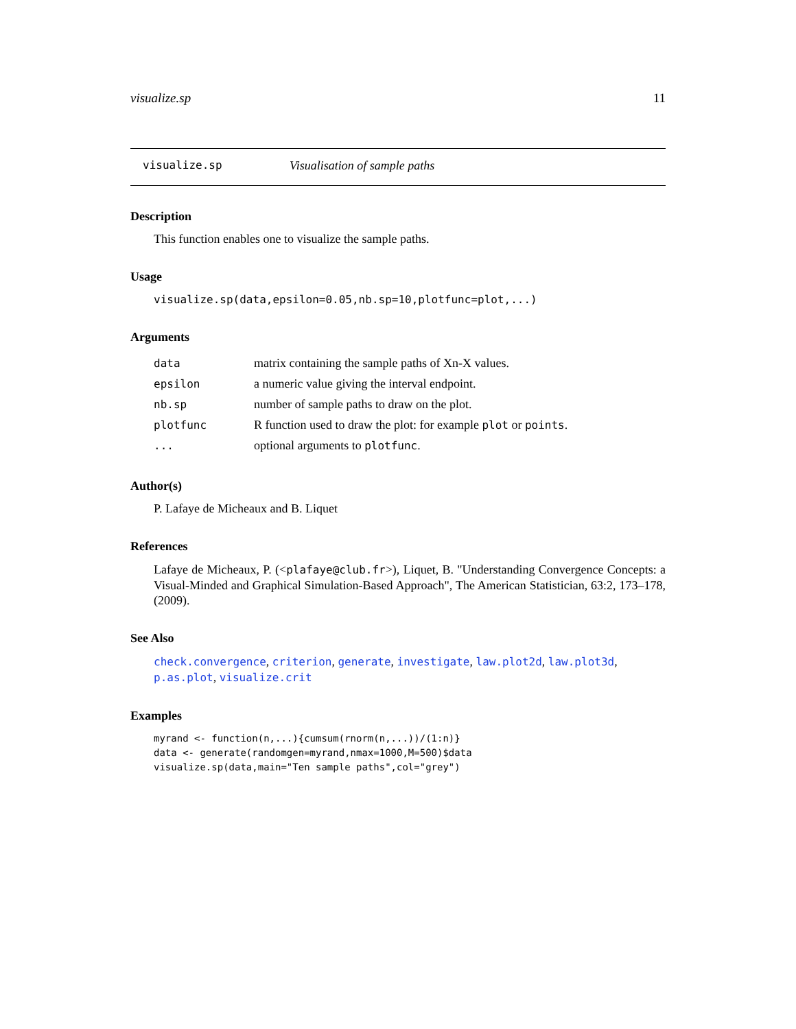visualize.sp 11
visualize.sp Visualisation of sample paths
Description
This function enables one to visualize the sample paths.
Usage
visualize.sp(data,epsilon=0.05,nb.sp=10,plotfunc=plot,...)
Arguments
| data | matrix containing the sample paths of Xn-X values. |
| epsilon | a numeric value giving the interval endpoint. |
| nb.sp | number of sample paths to draw on the plot. |
| plotfunc | R function used to draw the plot: for example plot or points . |
| ... | optional arguments to plotfunc . |
Author(s)
P. Lafaye de Micheaux and B. Liquet
References
Lafaye de Micheaux, P. (<plafaye@club.fr>), Liquet, B. "Understanding Convergence Concepts: a Visual-Minded and Graphical Simulation-Based Approach", The American Statistician, 63:2, 173–178, (2009).
See Also
check.convergence, criterion, generate, investigate, law.plot2d, law.plot3d, p.as.plot, visualize.crit
Examples
myrand <- function(n,...){cumsum(rnorm(n,...))/(1:n)}
data <- generate(randomgen=myrand,nmax=1000,M=500)$data
visualize.sp(data,main="Ten sample paths",col="grey")